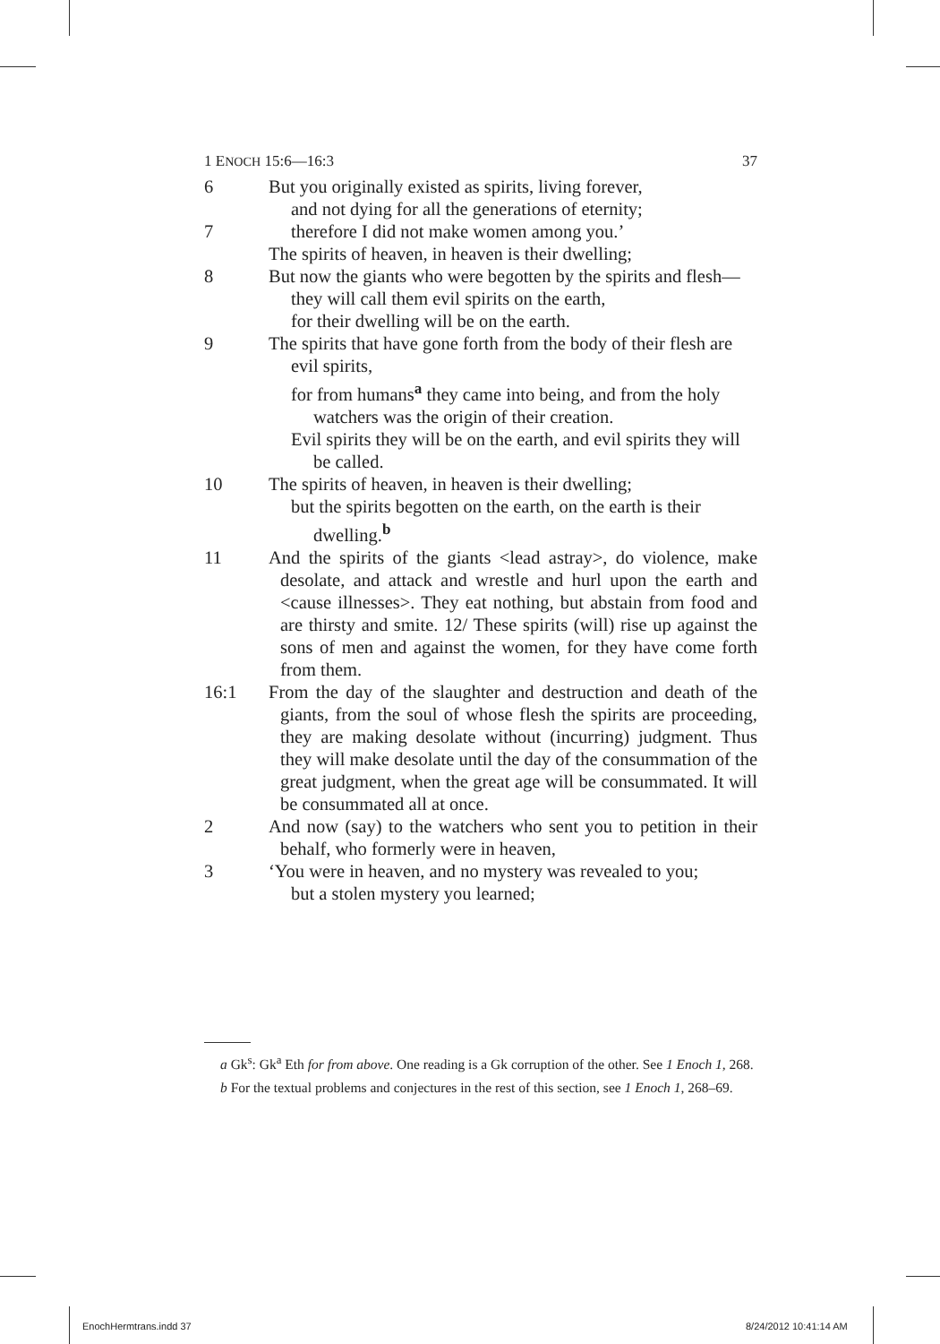1 ENOCH 15:6—16:3 37
6 But you originally existed as spirits, living forever,
and not dying for all the generations of eternity;
7 therefore I did not make women among you.’
The spirits of heaven, in heaven is their dwelling;
8 But now the giants who were begotten by the spirits and flesh—
they will call them evil spirits on the earth,
for their dwelling will be on the earth.
9 The spirits that have gone forth from the body of their flesh are evil spirits,
for from humans<sup>a</sup> they came into being, and from the holy watchers was the origin of their creation.
Evil spirits they will be on the earth, and evil spirits they will be called.
10 The spirits of heaven, in heaven is their dwelling;
but the spirits begotten on the earth, on the earth is their dwelling.<sup>b</sup>
11 And the spirits of the giants <lead astray>, do violence, make desolate, and attack and wrestle and hurl upon the earth and <cause illnesses>. They eat nothing, but abstain from food and are thirsty and smite. 12/ These spirits (will) rise up against the sons of men and against the women, for they have come forth from them.
16:1 From the day of the slaughter and destruction and death of the giants, from the soul of whose flesh the spirits are proceeding, they are making desolate without (incurring) judgment. Thus they will make desolate until the day of the consummation of the great judgment, when the great age will be consummated. It will be consummated all at once.
2 And now (say) to the watchers who sent you to petition in their behalf, who formerly were in heaven,
3 ‘You were in heaven, and no mystery was revealed to you;
but a stolen mystery you learned;
a Gk<sup>s</sup>: Gk<sup>a</sup> Eth for from above. One reading is a Gk corruption of the other. See 1 Enoch 1, 268.
b For the textual problems and conjectures in the rest of this section, see 1 Enoch 1, 268–69.
EnochHermtrans.indd 37 8/24/2012 10:41:14 AM